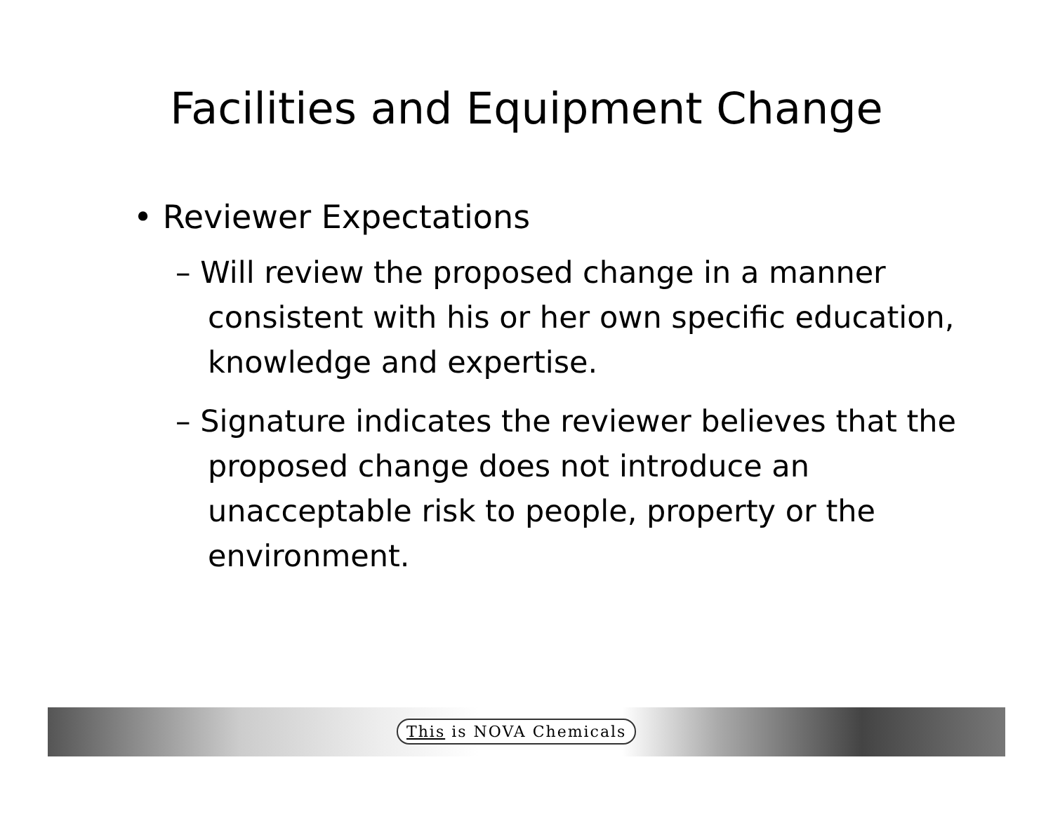Facilities and Equipment Change
• Reviewer Expectations
– Will review the proposed change in a manner consistent with his or her own specific education, knowledge and expertise.
– Signature indicates the reviewer believes that the proposed change does not introduce an unacceptable risk to people, property or the environment.
This is NOVA Chemicals